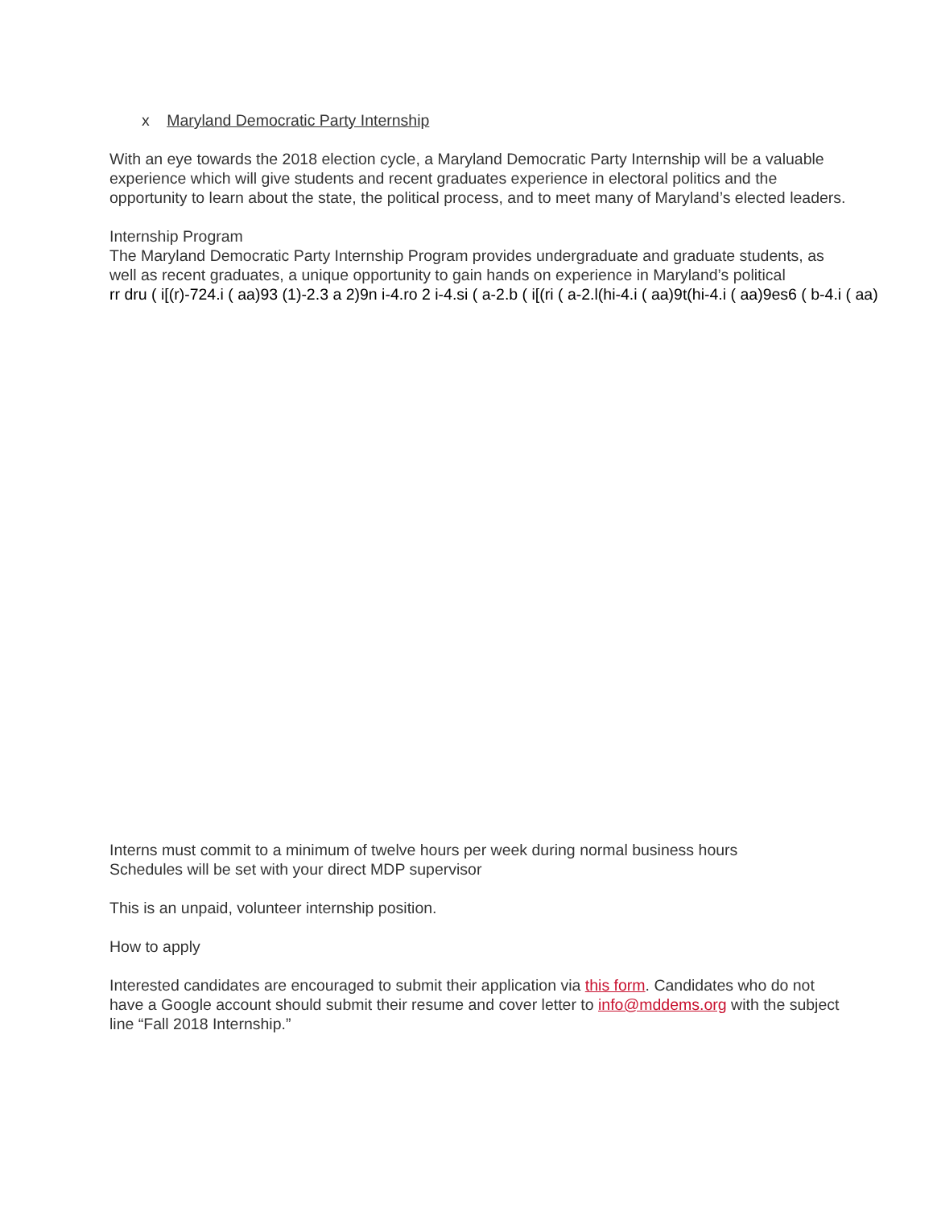x Maryland Democratic Party Internship
With an eye towards the 2018 election cycle, a Maryland Democratic Party Internship will be a valuable
experience which will give students and recent graduates experience in electoral politics and the
opportunity to learn about the state, the political process, and to meet many of Maryland’s elected leaders.
Internship Program
The Maryland Democratic Party Internship Program provides undergraduate and graduate students, as
well as recent graduates, a unique opportunity to gain hands on experience in Maryland’s political
rr dru ( i[(r)-724.i ( aa)93 (1)-2.3 a 2)9n i-4.ro 2 i-4.si ( a-2.b ( i[(ri ( a-2.l(hi-4.i ( aa)9t(hi-4.i ( aa)9es6 ( b-4.i ( aa)
Interns must commit to a minimum of twelve hours per week during normal business hours
Schedules will be set with your direct MDP supervisor
This is an unpaid, volunteer internship position.
How to apply
Interested candidates are encouraged to submit their application via this form. Candidates who do not
have a Google account should submit their resume and cover letter to info@mddems.org with the subject
line “Fall 2018 Internship.”